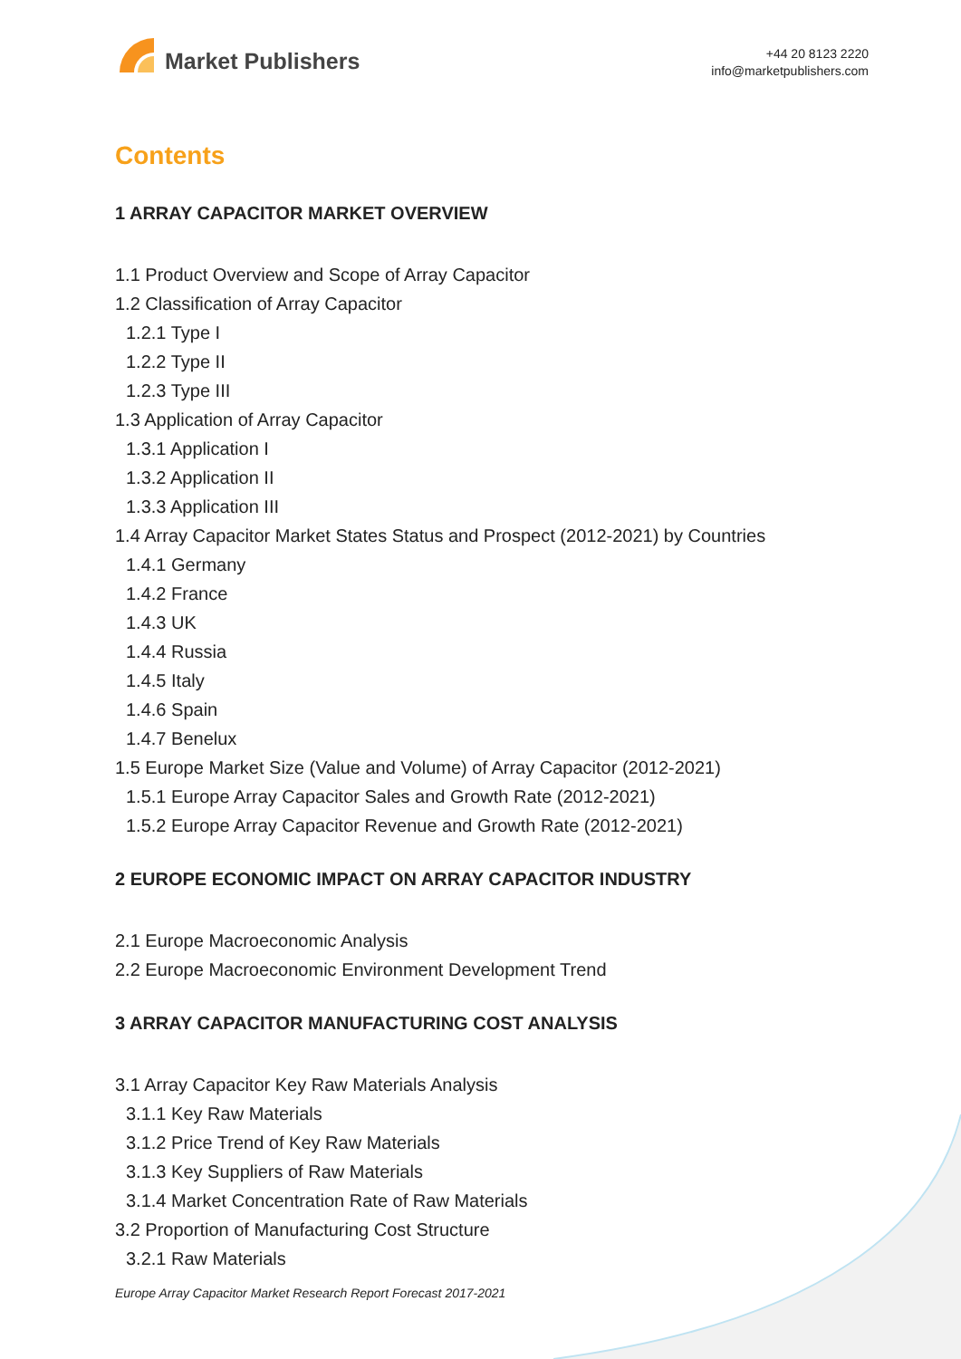Market Publishers
+44 20 8123 2220
info@marketpublishers.com
Contents
1 ARRAY CAPACITOR MARKET OVERVIEW
1.1 Product Overview and Scope of Array Capacitor
1.2 Classification of Array Capacitor
1.2.1 Type I
1.2.2 Type II
1.2.3 Type III
1.3 Application of Array Capacitor
1.3.1 Application I
1.3.2 Application II
1.3.3 Application III
1.4 Array Capacitor Market States Status and Prospect (2012-2021) by Countries
1.4.1 Germany
1.4.2 France
1.4.3 UK
1.4.4 Russia
1.4.5 Italy
1.4.6 Spain
1.4.7 Benelux
1.5 Europe Market Size (Value and Volume) of Array Capacitor (2012-2021)
1.5.1 Europe Array Capacitor Sales and Growth Rate (2012-2021)
1.5.2 Europe Array Capacitor Revenue and Growth Rate (2012-2021)
2 EUROPE ECONOMIC IMPACT ON ARRAY CAPACITOR INDUSTRY
2.1 Europe Macroeconomic Analysis
2.2 Europe Macroeconomic Environment Development Trend
3 ARRAY CAPACITOR MANUFACTURING COST ANALYSIS
3.1 Array Capacitor Key Raw Materials Analysis
3.1.1 Key Raw Materials
3.1.2 Price Trend of Key Raw Materials
3.1.3 Key Suppliers of Raw Materials
3.1.4 Market Concentration Rate of Raw Materials
3.2 Proportion of Manufacturing Cost Structure
3.2.1 Raw Materials
Europe Array Capacitor Market Research Report Forecast 2017-2021